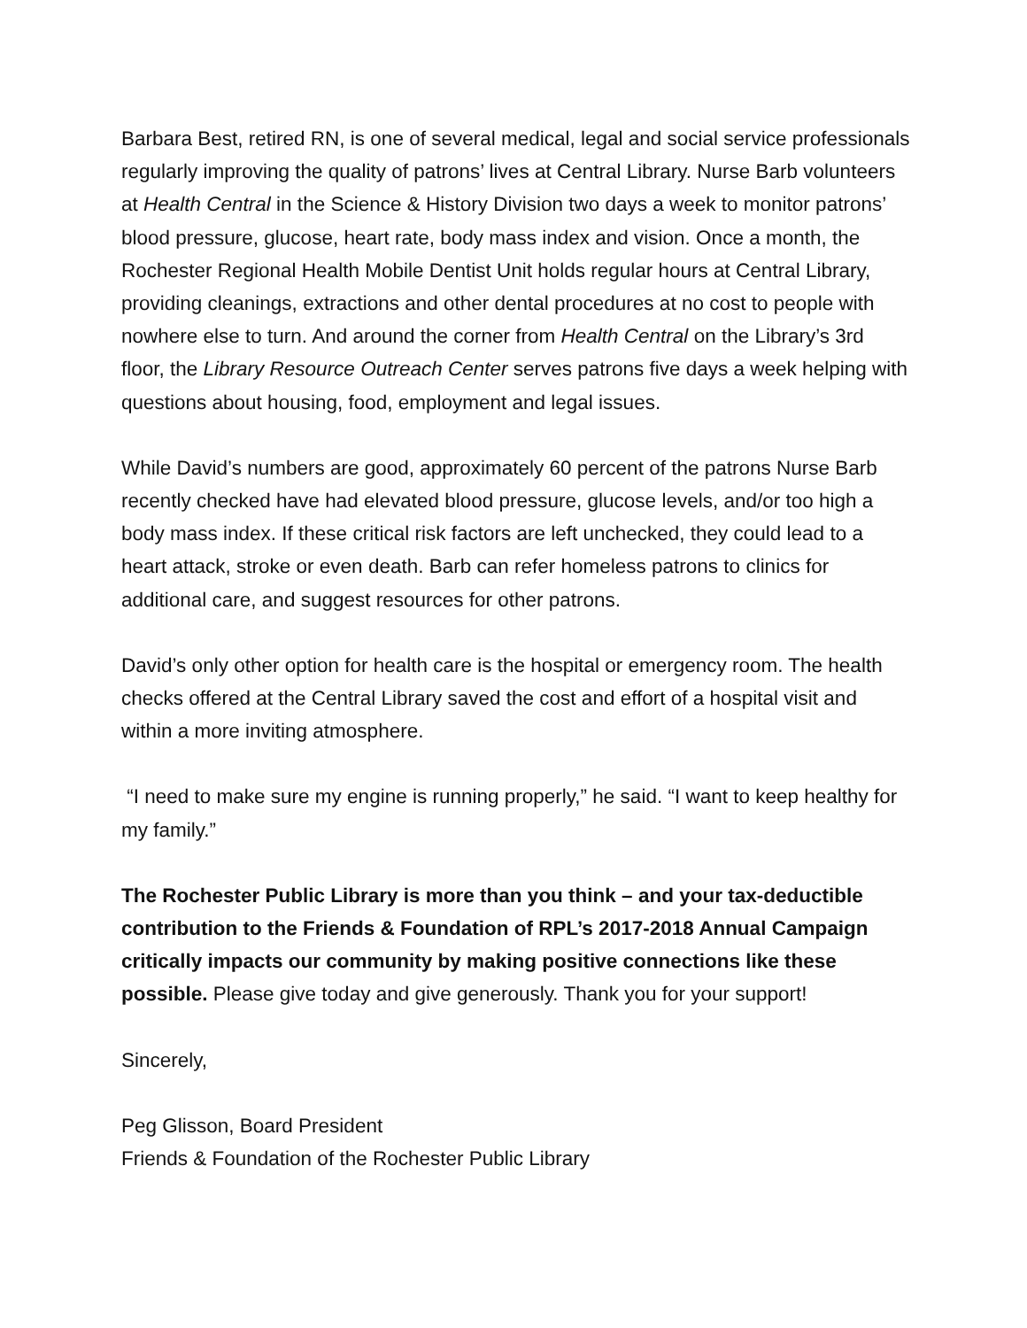Barbara Best, retired RN, is one of several medical, legal and social service professionals regularly improving the quality of patrons’ lives at Central Library. Nurse Barb volunteers at Health Central in the Science & History Division two days a week to monitor patrons’ blood pressure, glucose, heart rate, body mass index and vision. Once a month, the Rochester Regional Health Mobile Dentist Unit holds regular hours at Central Library, providing cleanings, extractions and other dental procedures at no cost to people with nowhere else to turn. And around the corner from Health Central on the Library’s 3rd floor, the Library Resource Outreach Center serves patrons five days a week helping with questions about housing, food, employment and legal issues.
While David’s numbers are good, approximately 60 percent of the patrons Nurse Barb recently checked have had elevated blood pressure, glucose levels, and/or too high a body mass index. If these critical risk factors are left unchecked, they could lead to a heart attack, stroke or even death. Barb can refer homeless patrons to clinics for additional care, and suggest resources for other patrons.
David’s only other option for health care is the hospital or emergency room. The health checks offered at the Central Library saved the cost and effort of a hospital visit and within a more inviting atmosphere.
“I need to make sure my engine is running properly,” he said. “I want to keep healthy for my family.”
The Rochester Public Library is more than you think – and your tax-deductible contribution to the Friends & Foundation of RPL’s 2017-2018 Annual Campaign critically impacts our community by making positive connections like these possible. Please give today and give generously. Thank you for your support!
Sincerely,
Peg Glisson, Board President
Friends & Foundation of the Rochester Public Library